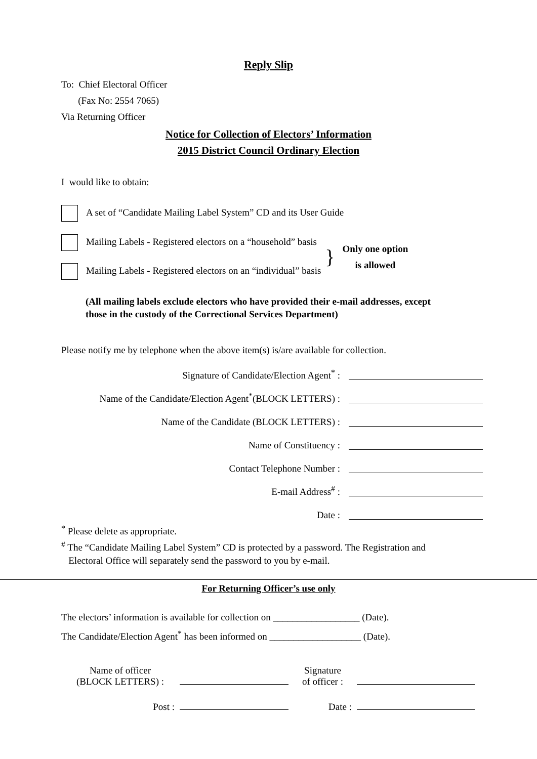Reply Slip
To: Chief Electoral Officer
(Fax No: 2554 7065)
Via Returning Officer
Notice for Collection of Electors’ Information
2015 District Council Ordinary Election
I would like to obtain:
A set of “Candidate Mailing Label System” CD and its User Guide
Mailing Labels - Registered electors on a “household” basis
Mailing Labels - Registered electors on an “individual” basis
}
Only one option
is allowed
(All mailing labels exclude electors who have provided their e-mail addresses, except
those in the custody of the Correctional Services Department)
Please notify me by telephone when the above item(s) is/are available for collection.
Signature of Candidate/Election Agent<sup>*</sup> :
Name of the Candidate/Election Agent<sup>*</sup>(BLOCK LETTERS) :
Name of the Candidate (BLOCK LETTERS) :
Name of Constituency :
Contact Telephone Number :
E-mail Address<sup>#</sup> :
Date :
<sup>*</sup> Please delete as appropriate.
<sup>#</sup> The “Candidate Mailing Label System” CD is protected by a password. The Registration and
Electoral Office will separately send the password to you by e-mail.
For Returning Officer’s use only
The electors’ information is available for collection on __________________ (Date).
The Candidate/Election Agent<sup>*</sup> has been informed on ___________________ (Date).
| Name of officer (BLOCK LETTERS) : | | Signature of officer : | |
| Post : | | Date : | |